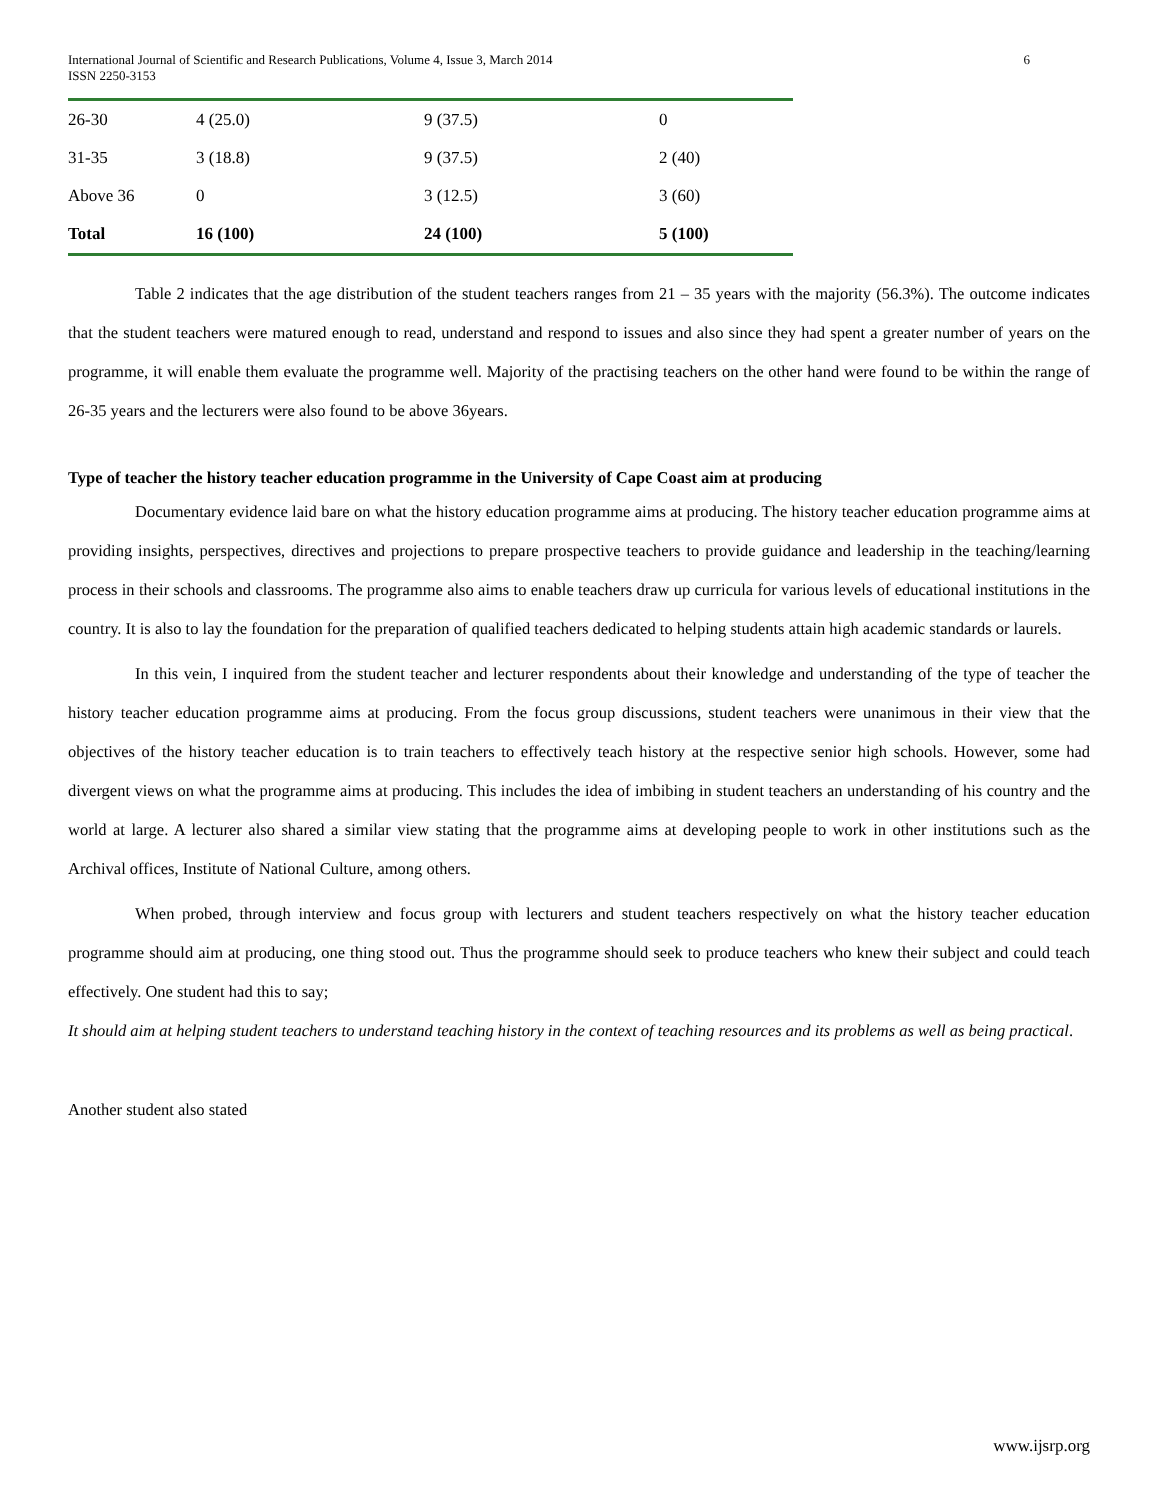International Journal of Scientific and Research Publications, Volume 4, Issue 3, March 2014
ISSN 2250-3153 6
| 26-30 | 4 (25.0) | 9 (37.5) | 0 |
| 31-35 | 3 (18.8) | 9 (37.5) | 2 (40) |
| Above 36 | 0 | 3 (12.5) | 3 (60) |
| Total | 16 (100) | 24 (100) | 5 (100) |
Table 2 indicates that the age distribution of the student teachers ranges from 21 – 35 years with the majority (56.3%). The outcome indicates that the student teachers were matured enough to read, understand and respond to issues and also since they had spent a greater number of years on the programme, it will enable them evaluate the programme well. Majority of the practising teachers on the other hand were found to be within the range of 26-35 years and the lecturers were also found to be above 36years.
Type of teacher the history teacher education programme in the University of Cape Coast aim at producing
Documentary evidence laid bare on what the history education programme aims at producing. The history teacher education programme aims at providing insights, perspectives, directives and projections to prepare prospective teachers to provide guidance and leadership in the teaching/learning process in their schools and classrooms. The programme also aims to enable teachers draw up curricula for various levels of educational institutions in the country. It is also to lay the foundation for the preparation of qualified teachers dedicated to helping students attain high academic standards or laurels.
In this vein, I inquired from the student teacher and lecturer respondents about their knowledge and understanding of the type of teacher the history teacher education programme aims at producing. From the focus group discussions, student teachers were unanimous in their view that the objectives of the history teacher education is to train teachers to effectively teach history at the respective senior high schools. However, some had divergent views on what the programme aims at producing. This includes the idea of imbibing in student teachers an understanding of his country and the world at large. A lecturer also shared a similar view stating that the programme aims at developing people to work in other institutions such as the Archival offices, Institute of National Culture, among others.
When probed, through interview and focus group with lecturers and student teachers respectively on what the history teacher education programme should aim at producing, one thing stood out. Thus the programme should seek to produce teachers who knew their subject and could teach effectively. One student had this to say;
It should aim at helping student teachers to understand teaching history in the context of teaching resources and its problems as well as being practical.
Another student also stated
www.ijsrp.org